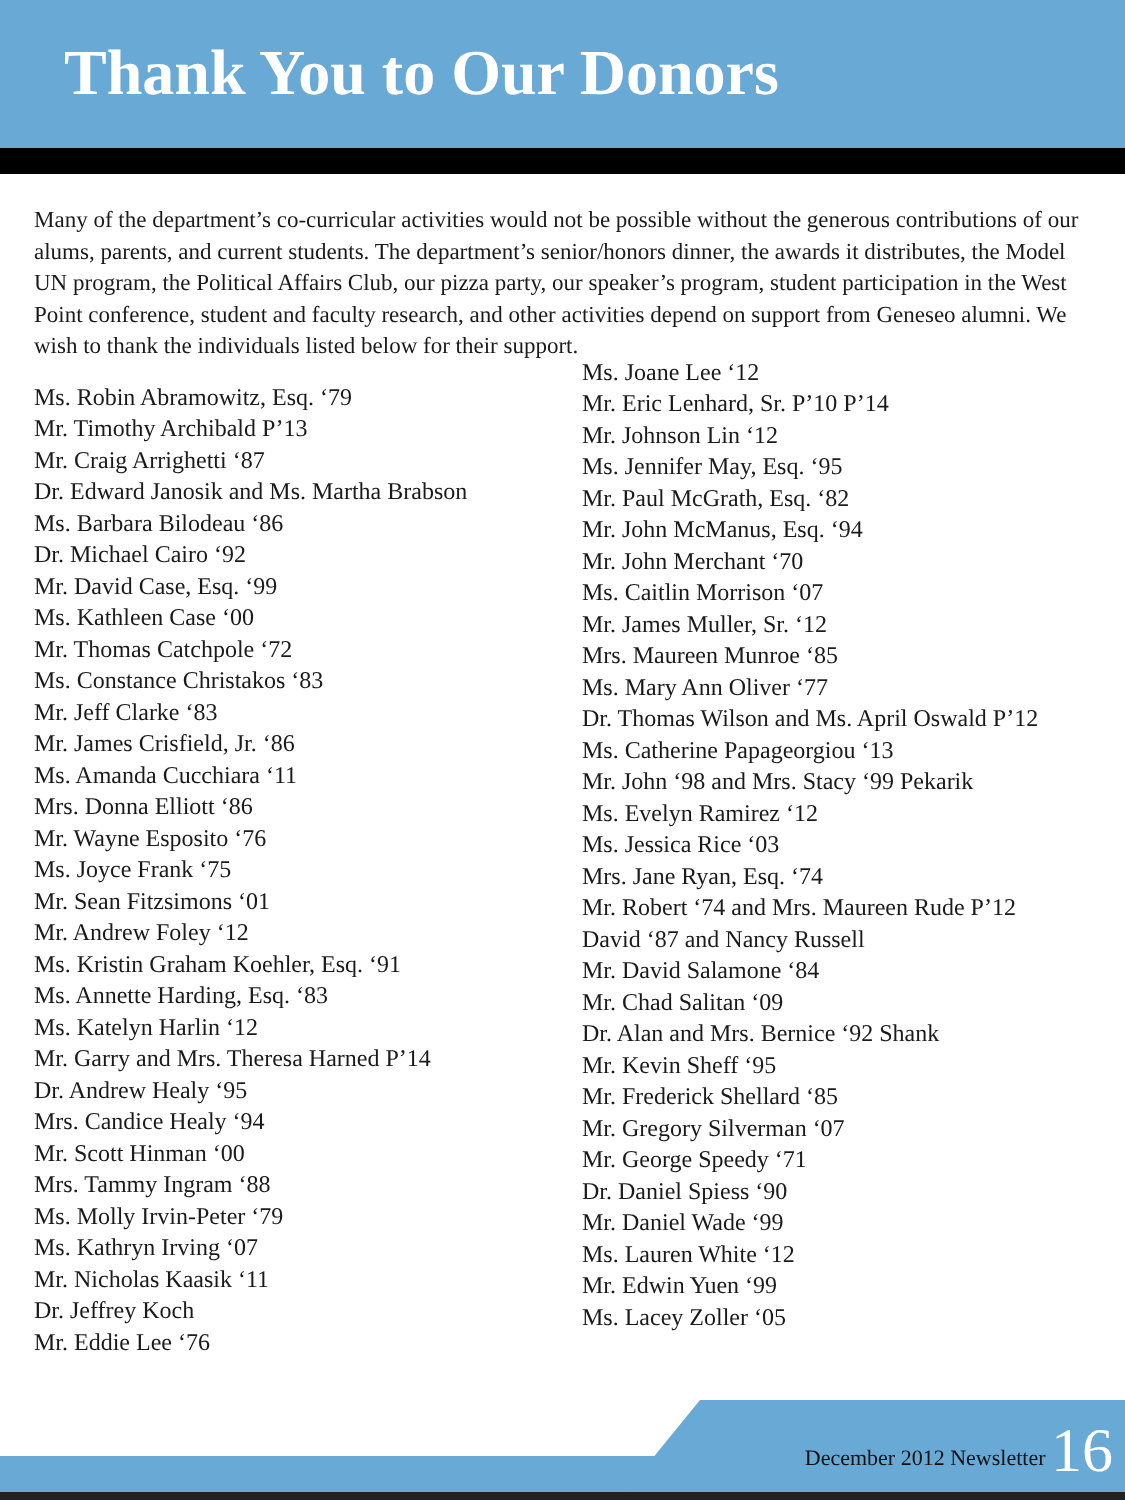Thank You to Our Donors
Many of the department’s co-curricular activities would not be possible without the generous contributions of our alums, parents, and current students. The department’s senior/honors dinner, the awards it distributes, the Model UN program, the Political Affairs Club, our pizza party, our speaker’s program, student participation in the West Point conference, student and faculty research, and other activities depend on support from Geneseo alumni. We wish to thank the individuals listed below for their support.
Ms. Robin Abramowitz, Esq. ‘79
Mr. Timothy Archibald P’13
Mr. Craig Arrighetti ‘87
Dr. Edward Janosik and Ms. Martha Brabson
Ms. Barbara Bilodeau ‘86
Dr. Michael Cairo ‘92
Mr. David Case, Esq. ‘99
Ms. Kathleen Case ‘00
Mr. Thomas Catchpole ‘72
Ms. Constance Christakos ‘83
Mr. Jeff Clarke ‘83
Mr. James Crisfield, Jr. ‘86
Ms. Amanda Cucchiara ‘11
Mrs. Donna Elliott ‘86
Mr. Wayne Esposito ‘76
Ms. Joyce Frank ‘75
Mr. Sean Fitzsimons ‘01
Mr. Andrew Foley ‘12
Ms. Kristin Graham Koehler, Esq. ‘91
Ms. Annette Harding, Esq. ‘83
Ms. Katelyn Harlin ‘12
Mr. Garry and Mrs. Theresa Harned P’14
Dr. Andrew Healy ‘95
Mrs. Candice Healy ‘94
Mr. Scott Hinman ‘00
Mrs. Tammy Ingram ‘88
Ms. Molly Irvin-Peter ‘79
Ms. Kathryn Irving ‘07
Mr. Nicholas Kaasik ‘11
Dr. Jeffrey Koch
Mr. Eddie Lee ‘76
Ms. Joane Lee ‘12
Mr. Eric Lenhard, Sr. P’10 P’14
Mr. Johnson Lin ‘12
Ms. Jennifer May, Esq. ‘95
Mr. Paul McGrath, Esq. ‘82
Mr. John McManus, Esq. ‘94
Mr. John Merchant ‘70
Ms. Caitlin Morrison ‘07
Mr. James Muller, Sr. ‘12
Mrs. Maureen Munroe ‘85
Ms. Mary Ann Oliver ‘77
Dr. Thomas Wilson and Ms. April Oswald P’12
Ms. Catherine Papageorgiou ‘13
Mr. John ‘98 and Mrs. Stacy ‘99 Pekarik
Ms. Evelyn Ramirez ‘12
Ms. Jessica Rice ‘03
Mrs. Jane Ryan, Esq. ‘74
Mr. Robert ‘74 and Mrs. Maureen Rude P’12
David ‘87 and Nancy Russell
Mr. David Salamone ‘84
Mr. Chad Salitan ‘09
Dr. Alan and Mrs. Bernice ‘92 Shank
Mr. Kevin Sheff ‘95
Mr. Frederick Shellard ‘85
Mr. Gregory Silverman ‘07
Mr. George Speedy ‘71
Dr. Daniel Spiess ‘90
Mr. Daniel Wade ‘99
Ms. Lauren White ‘12
Mr. Edwin Yuen ‘99
Ms. Lacey Zoller ‘05
December 2012 Newsletter 16